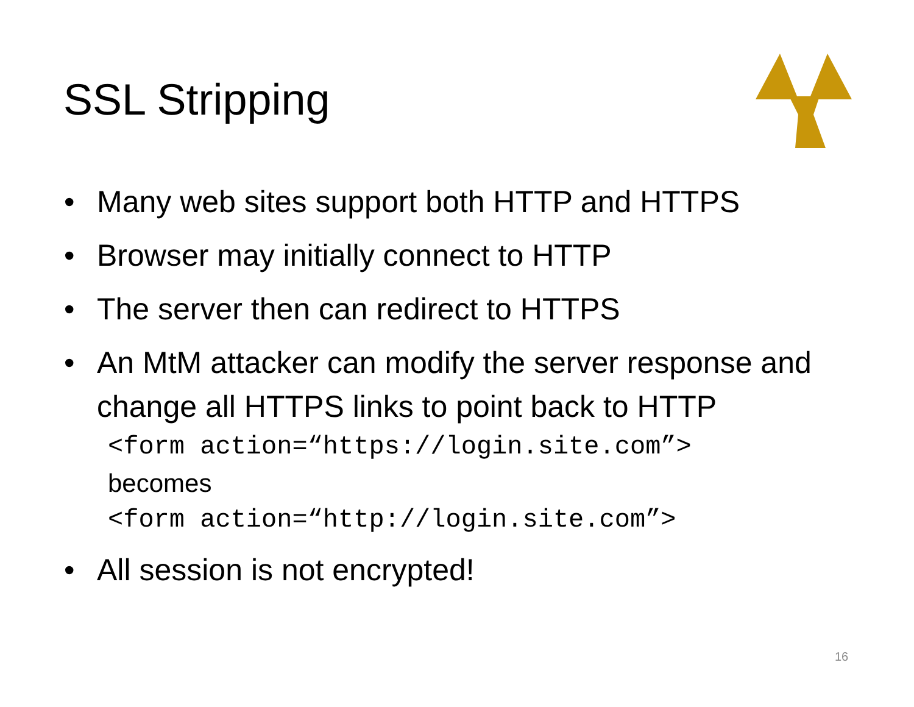SSL Stripping
• Many web sites support both HTTP and HTTPS
• Browser may initially connect to HTTP
• The server then can redirect to HTTPS
• An MtM attacker can modify the server response and change all HTTPS links to point back to HTTP
<form action=“https://login.site.com”>
becomes
<form action=“http://login.site.com”>
• All session is not encrypted!
16